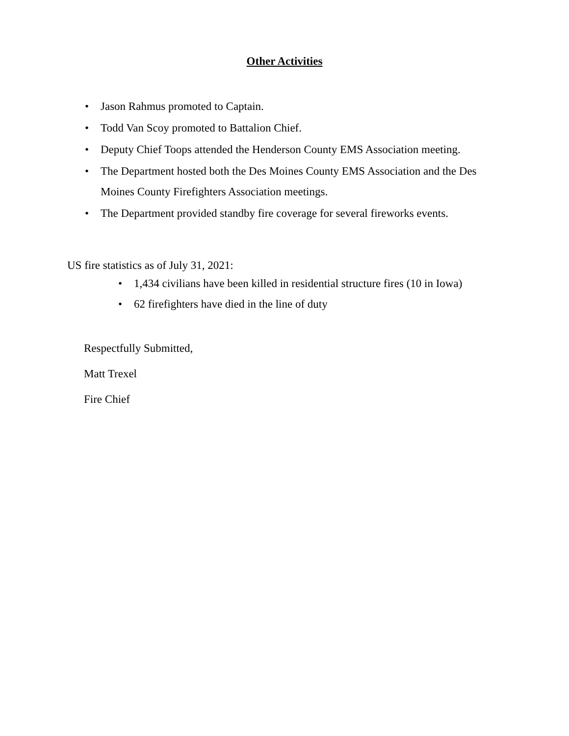Other Activities
• Jason Rahmus promoted to Captain.
• Todd Van Scoy promoted to Battalion Chief.
• Deputy Chief Toops attended the Henderson County EMS Association meeting.
• The Department hosted both the Des Moines County EMS Association and the Des Moines County Firefighters Association meetings.
• The Department provided standby fire coverage for several fireworks events.
US fire statistics as of July 31, 2021:
• 1,434 civilians have been killed in residential structure fires (10 in Iowa)
• 62 firefighters have died in the line of duty
Respectfully Submitted,
Matt Trexel
Fire Chief